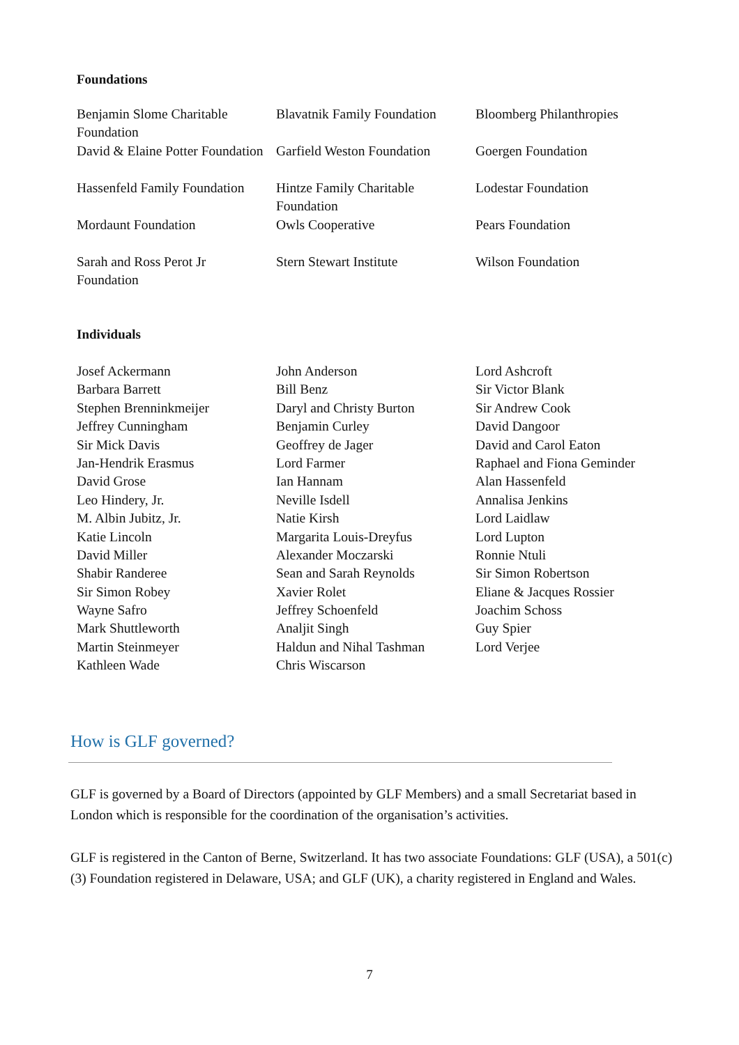Foundations
| Benjamin Slome Charitable Foundation | Blavatnik Family Foundation | Bloomberg Philanthropies |
| David & Elaine Potter Foundation | Garfield Weston Foundation | Goergen Foundation |
| Hassenfeld Family Foundation | Hintze Family Charitable Foundation | Lodestar Foundation |
| Mordaunt Foundation | Owls Cooperative | Pears Foundation |
| Sarah and Ross Perot Jr Foundation | Stern Stewart Institute | Wilson Foundation |
Individuals
| Josef Ackermann | John Anderson | Lord Ashcroft |
| Barbara Barrett | Bill Benz | Sir Victor Blank |
| Stephen Brenninkmeijer | Daryl and Christy Burton | Sir Andrew Cook |
| Jeffrey Cunningham | Benjamin Curley | David Dangoor |
| Sir Mick Davis | Geoffrey de Jager | David and Carol Eaton |
| Jan-Hendrik Erasmus | Lord Farmer | Raphael and Fiona Geminder |
| David Grose | Ian Hannam | Alan Hassenfeld |
| Leo Hindery, Jr. | Neville Isdell | Annalisa Jenkins |
| M. Albin Jubitz, Jr. | Natie Kirsh | Lord Laidlaw |
| Katie Lincoln | Margarita Louis-Dreyfus | Lord Lupton |
| David Miller | Alexander Moczarski | Ronnie Ntuli |
| Shabir Randeree | Sean and Sarah Reynolds | Sir Simon Robertson |
| Sir Simon Robey | Xavier Rolet | Eliane & Jacques Rossier |
| Wayne Safro | Jeffrey Schoenfeld | Joachim Schoss |
| Mark Shuttleworth | Analjit Singh | Guy Spier |
| Martin Steinmeyer | Haldun and Nihal Tashman | Lord Verjee |
| Kathleen Wade | Chris Wiscarson | |
How is GLF governed?
GLF is governed by a Board of Directors (appointed by GLF Members) and a small Secretariat based in London which is responsible for the coordination of the organisation’s activities.
GLF is registered in the Canton of Berne, Switzerland. It has two associate Foundations: GLF (USA), a 501(c)(3) Foundation registered in Delaware, USA; and GLF (UK), a charity registered in England and Wales.
7